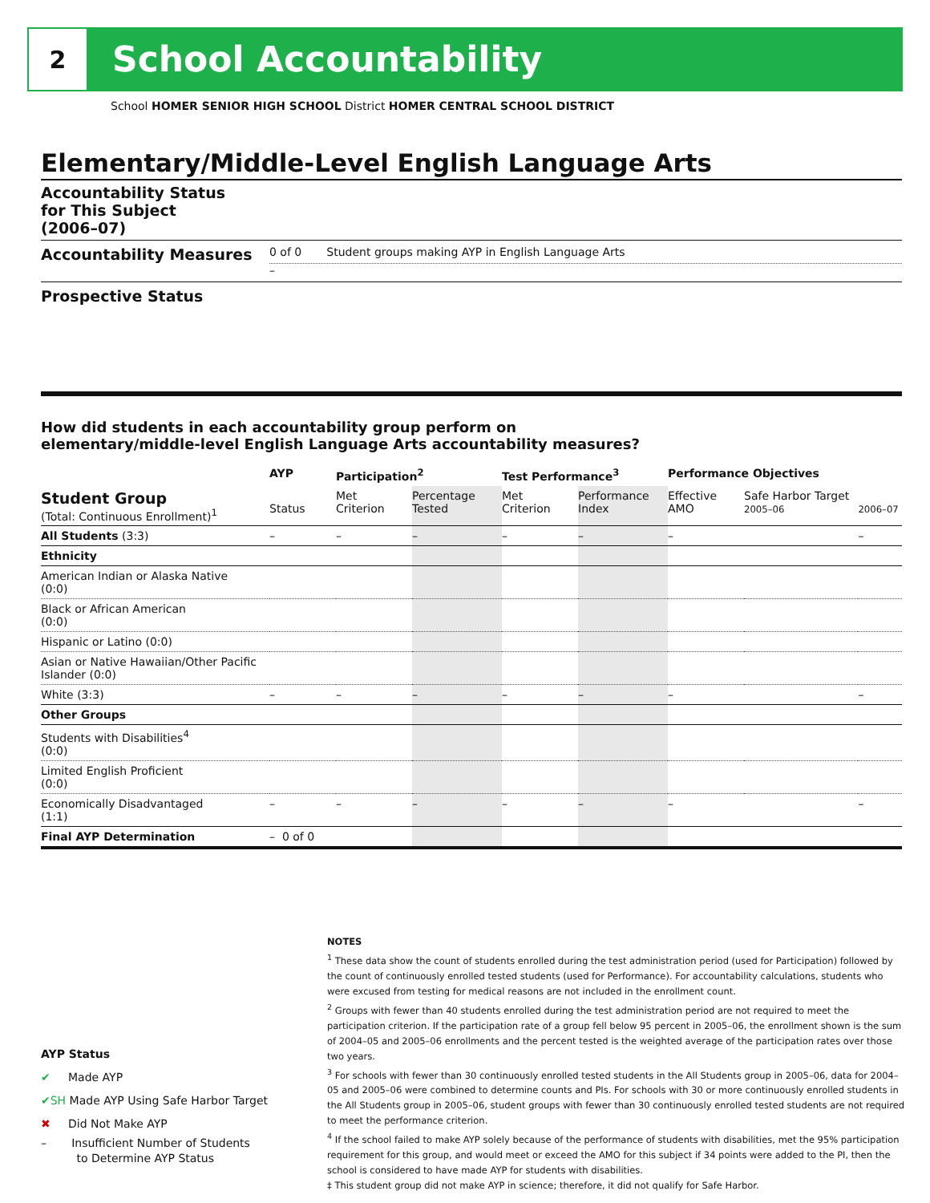2
School Accountability
School HOMER SENIOR HIGH SCHOOL District HOMER CENTRAL SCHOOL DISTRICT
Elementary/Middle-Level English Language Arts
Accountability Status
for This Subject
(2006–07)
Accountability Measures
0 of 0 Student groups making AYP in English Language Arts
–
Prospective Status
How did students in each accountability group perform on
elementary/middle-level English Language Arts accountability measures?
| | AYP | Participation<sup>2</sup> | | Test Performance<sup>3</sup> | | Performance Objectives | | |
| --- | --- | --- | --- | --- | --- | --- | --- | --- |
| Student Group (Total: Continuous Enrollment)<sup>1</sup> | Status | Met Criterion | Percentage Tested | Met Criterion | Performance Index | Effective AMO | Safe Harbor Target 2005–06 | 2006–07 |
| All Students (3:3) | – | – | – | – | – | – | | – |
| Ethnicity | | | | | | | | |
| American Indian or Alaska Native (0:0) | | | | | | | | |
| Black or African American (0:0) | | | | | | | | |
| Hispanic or Latino (0:0) | | | | | | | | |
| Asian or Native Hawaiian/Other Pacific Islander (0:0) | | | | | | | | |
| White (3:3) | – | – | – | – | – | – | | – |
| Other Groups | | | | | | | | |
| Students with Disabilities<sup>4</sup> (0:0) | | | | | | | | |
| Limited English Proficient (0:0) | | | | | | | | |
| Economically Disadvantaged (1:1) | – | – | – | – | – | – | | – |
| Final AYP Determination | – 0 of 0 | | | | | | | |
NOTES
<sup>1</sup> These data show the count of students enrolled during the test administration period (used for Participation) followed by the count of continuously enrolled tested students (used for Performance). For accountability calculations, students who were excused from testing for medical reasons are not included in the enrollment count.
<sup>2</sup> Groups with fewer than 40 students enrolled during the test administration period are not required to meet the participation criterion. If the participation rate of a group fell below 95 percent in 2005–06, the enrollment shown is the sum of 2004–05 and 2005–06 enrollments and the percent tested is the weighted average of the participation rates over those two years.
<sup>3</sup> For schools with fewer than 30 continuously enrolled tested students in the All Students group in 2005–06, data for 2004–05 and 2005–06 were combined to determine counts and PIs. For schools with 30 or more continuously enrolled students in the All Students group in 2005–06, student groups with fewer than 30 continuously enrolled tested students are not required to meet the performance criterion.
<sup>4</sup> If the school failed to make AYP solely because of the performance of students with disabilities, met the 95% participation requirement for this group, and would meet or exceed the AMO for this subject if 34 points were added to the PI, then the school is considered to have made AYP for students with disabilities.
‡ This student group did not make AYP in science; therefore, it did not qualify for Safe Harbor.
AYP Status
✔ Made AYP
✔SH Made AYP Using Safe Harbor Target
✖ Did Not Make AYP
– Insufficient Number of Students
to Determine AYP Status